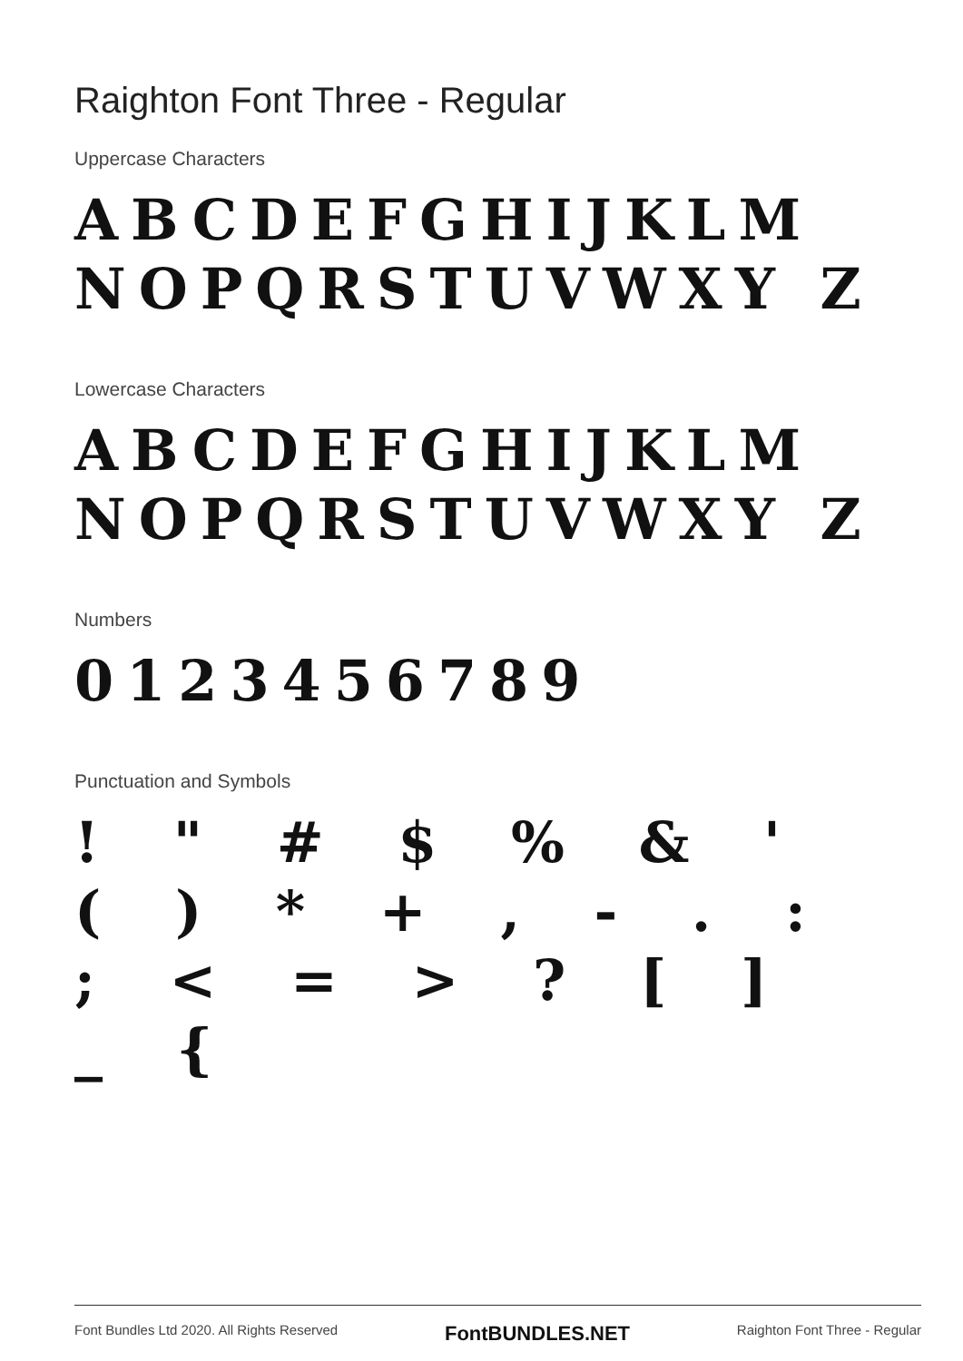Raighton Font Three - Regular
Uppercase Characters
ABCDEFGHIJKLM NOPQRSTUVWXY Z
Lowercase Characters
ABCDEFGHIJKLM NOPQRSTUVWXY Z
Numbers
0123456789
Punctuation and Symbols
! " # $ % & ' ( ) * + , - . : ; < = > ? [ ] _ {
Font Bundles Ltd 2020. All Rights Reserved FontBUNDLES.NET Raighton Font Three - Regular